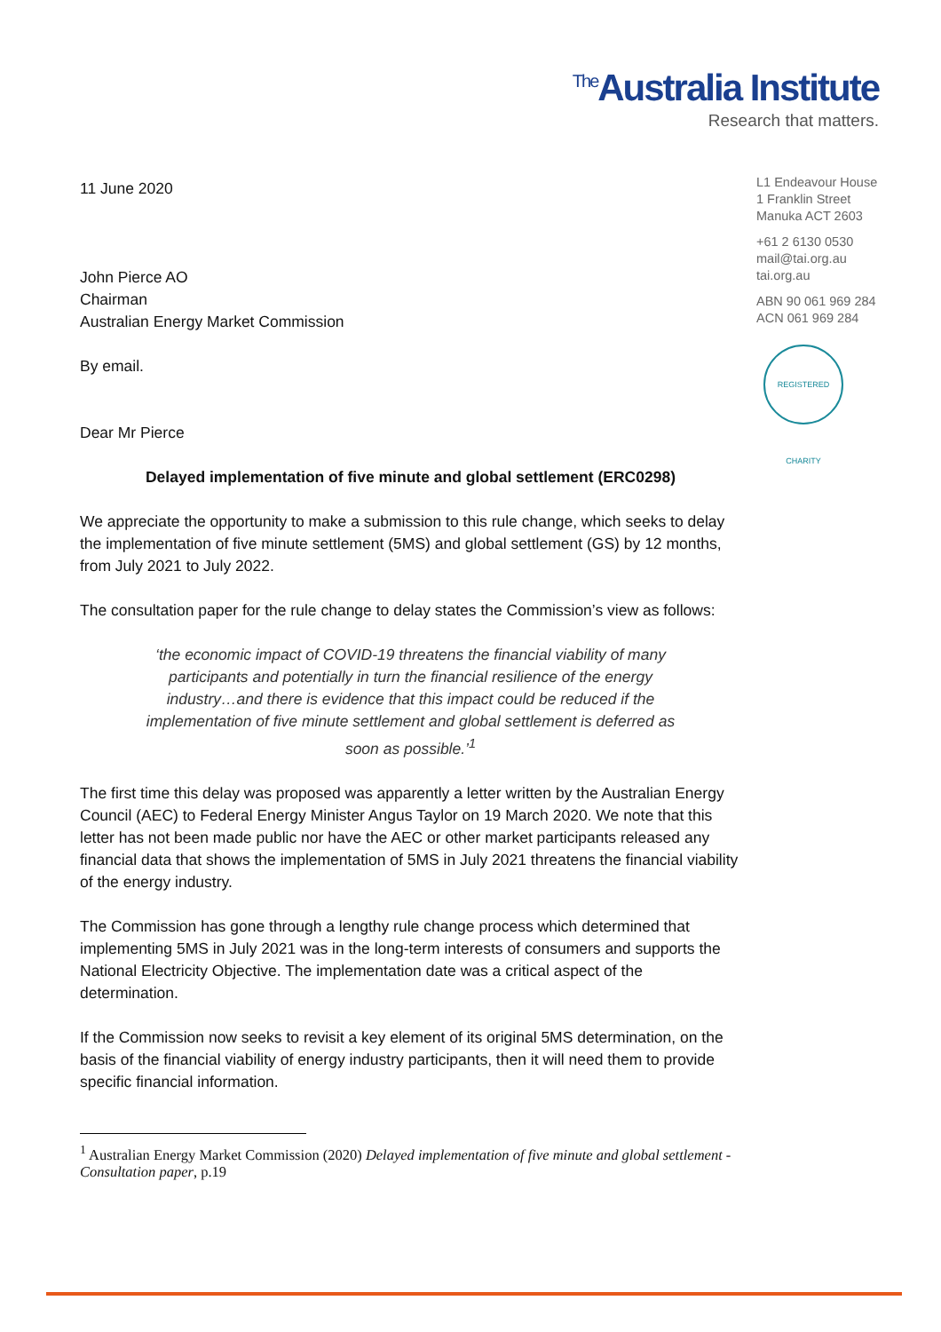<sup>The</sup>Australia Institute
Research that matters.
L1 Endeavour House
1 Franklin Street
Manuka ACT 2603
+61 2 6130 0530
mail@tai.org.au
tai.org.au
ABN 90 061 969 284
ACN 061 969 284
REGISTERED CHARITY
11 June 2020
John Pierce AO
Chairman
Australian Energy Market Commission
By email.
Dear Mr Pierce
Delayed implementation of five minute and global settlement (ERC0298)
We appreciate the opportunity to make a submission to this rule change, which seeks to delay the implementation of five minute settlement (5MS) and global settlement (GS) by 12 months, from July 2021 to July 2022.
The consultation paper for the rule change to delay states the Commission’s view as follows:
‘the economic impact of COVID-19 threatens the financial viability of many participants and potentially in turn the financial resilience of the energy industry…and there is evidence that this impact could be reduced if the implementation of five minute settlement and global settlement is deferred as soon as possible.’<sup>1</sup>
The first time this delay was proposed was apparently a letter written by the Australian Energy Council (AEC) to Federal Energy Minister Angus Taylor on 19 March 2020. We note that this letter has not been made public nor have the AEC or other market participants released any financial data that shows the implementation of 5MS in July 2021 threatens the financial viability of the energy industry.
The Commission has gone through a lengthy rule change process which determined that implementing 5MS in July 2021 was in the long-term interests of consumers and supports the National Electricity Objective. The implementation date was a critical aspect of the determination.
If the Commission now seeks to revisit a key element of its original 5MS determination, on the basis of the financial viability of energy industry participants, then it will need them to provide specific financial information.
<sup>1</sup> Australian Energy Market Commission (2020) Delayed implementation of five minute and global settlement - Consultation paper, p.19